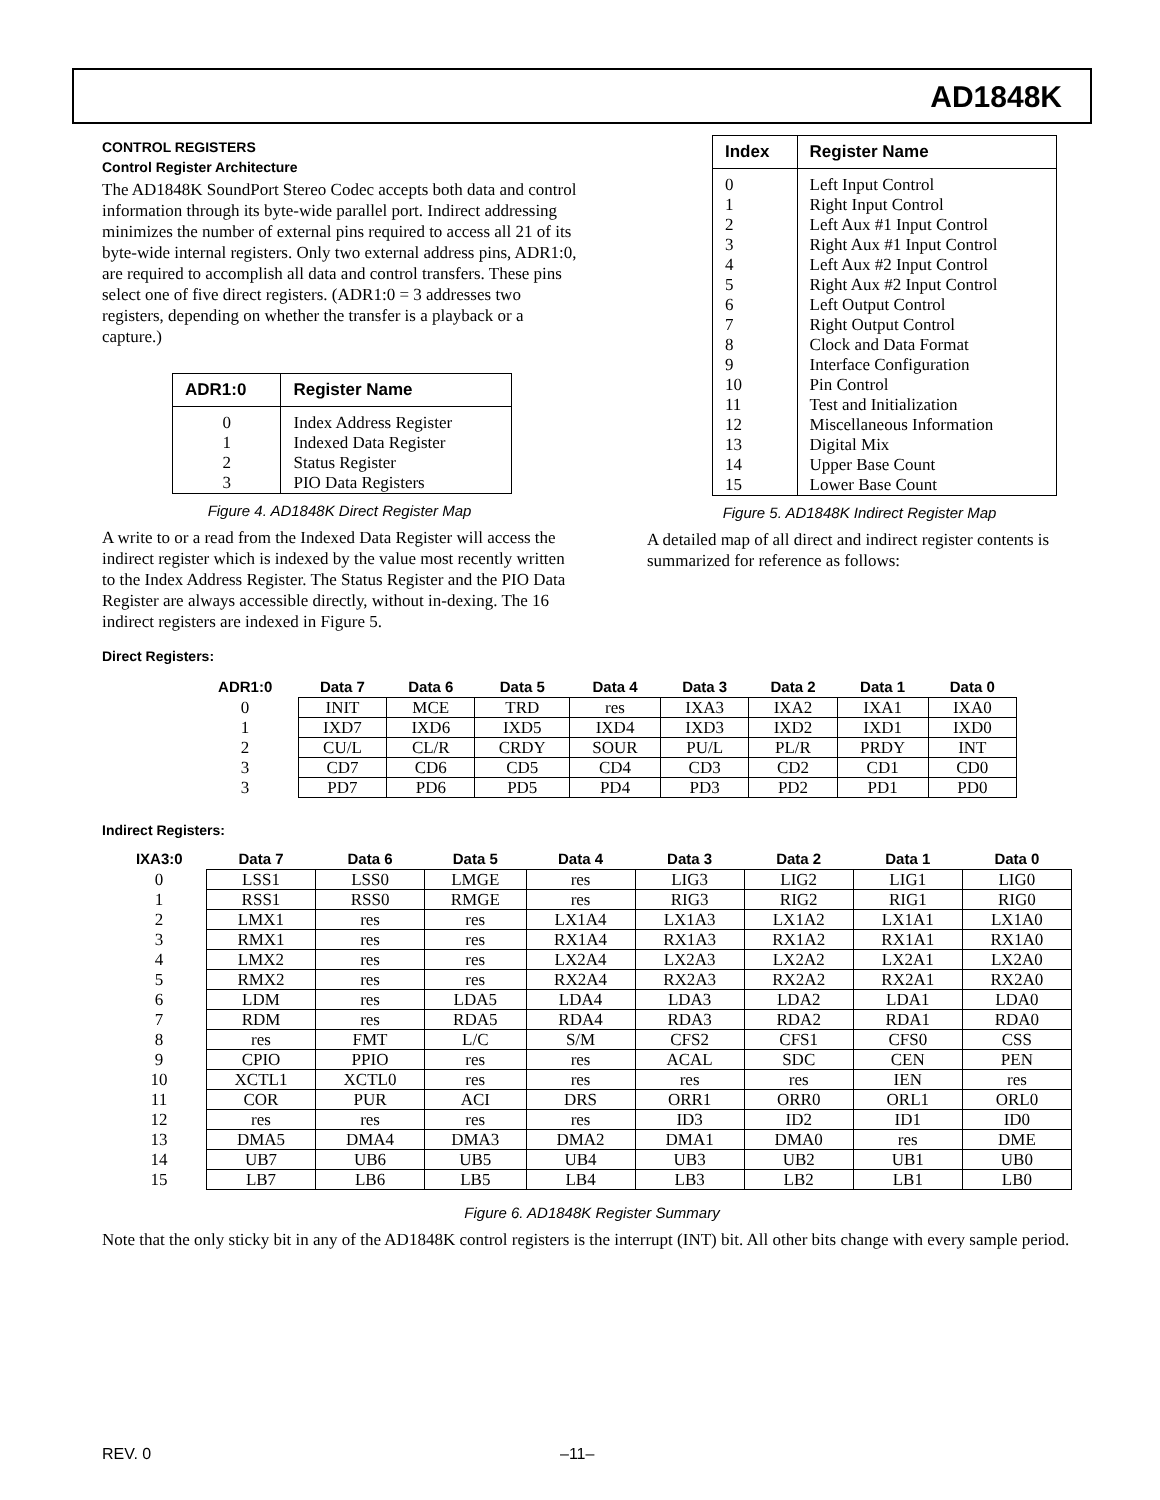AD1848K
CONTROL REGISTERS
Control Register Architecture
The AD1848K SoundPort Stereo Codec accepts both data and control information through its byte-wide parallel port. Indirect addressing minimizes the number of external pins required to access all 21 of its byte-wide internal registers. Only two external address pins, ADR1:0, are required to accomplish all data and control transfers. These pins select one of five direct registers. (ADR1:0 = 3 addresses two registers, depending on whether the transfer is a playback or a capture.)
| ADR1:0 | Register Name |
| --- | --- |
| 0 1 2 3 | Index Address Register Indexed Data Register Status Register PIO Data Registers |
Figure 4. AD1848K Direct Register Map
A write to or a read from the Indexed Data Register will access the indirect register which is indexed by the value most recently written to the Index Address Register. The Status Register and the PIO Data Register are always accessible directly, without in-dexing. The 16 indirect registers are indexed in Figure 5.
| Index | Register Name |
| --- | --- |
| 0 1 2 3 4 5 6 7 8 9 10 11 12 13 14 15 | Left Input Control Right Input Control Left Aux #1 Input Control Right Aux #1 Input Control Left Aux #2 Input Control Right Aux #2 Input Control Left Output Control Right Output Control Clock and Data Format Interface Configuration Pin Control Test and Initialization Miscellaneous Information Digital Mix Upper Base Count Lower Base Count |
Figure 5. AD1848K Indirect Register Map
A detailed map of all direct and indirect register contents is summarized for reference as follows:
Direct Registers:
| ADR1:0 | Data 7 | Data 6 | Data 5 | Data 4 | Data 3 | Data 2 | Data 1 | Data 0 |
| --- | --- | --- | --- | --- | --- | --- | --- | --- |
| 0 | INIT | MCE | TRD | res | IXA3 | IXA2 | IXA1 | IXA0 |
| 1 | IXD7 | IXD6 | IXD5 | IXD4 | IXD3 | IXD2 | IXD1 | IXD0 |
| 2 | CU/L | CL/R | CRDY | SOUR | PU/L | PL/R | PRDY | INT |
| 3 | CD7 | CD6 | CD5 | CD4 | CD3 | CD2 | CD1 | CD0 |
| 3 | PD7 | PD6 | PD5 | PD4 | PD3 | PD2 | PD1 | PD0 |
Indirect Registers:
| IXA3:0 | Data 7 | Data 6 | Data 5 | Data 4 | Data 3 | Data 2 | Data 1 | Data 0 |
| --- | --- | --- | --- | --- | --- | --- | --- | --- |
| 0 | LSS1 | LSS0 | LMGE | res | LIG3 | LIG2 | LIG1 | LIG0 |
| 1 | RSS1 | RSS0 | RMGE | res | RIG3 | RIG2 | RIG1 | RIG0 |
| 2 | LMX1 | res | res | LX1A4 | LX1A3 | LX1A2 | LX1A1 | LX1A0 |
| 3 | RMX1 | res | res | RX1A4 | RX1A3 | RX1A2 | RX1A1 | RX1A0 |
| 4 | LMX2 | res | res | LX2A4 | LX2A3 | LX2A2 | LX2A1 | LX2A0 |
| 5 | RMX2 | res | res | RX2A4 | RX2A3 | RX2A2 | RX2A1 | RX2A0 |
| 6 | LDM | res | LDA5 | LDA4 | LDA3 | LDA2 | LDA1 | LDA0 |
| 7 | RDM | res | RDA5 | RDA4 | RDA3 | RDA2 | RDA1 | RDA0 |
| 8 | res | FMT | L/C | S/M | CFS2 | CFS1 | CFS0 | CSS |
| 9 | CPIO | PPIO | res | res | ACAL | SDC | CEN | PEN |
| 10 | XCTL1 | XCTL0 | res | res | res | res | IEN | res |
| 11 | COR | PUR | ACI | DRS | ORR1 | ORR0 | ORL1 | ORL0 |
| 12 | res | res | res | res | ID3 | ID2 | ID1 | ID0 |
| 13 | DMA5 | DMA4 | DMA3 | DMA2 | DMA1 | DMA0 | res | DME |
| 14 | UB7 | UB6 | UB5 | UB4 | UB3 | UB2 | UB1 | UB0 |
| 15 | LB7 | LB6 | LB5 | LB4 | LB3 | LB2 | LB1 | LB0 |
Figure 6. AD1848K Register Summary
Note that the only sticky bit in any of the AD1848K control registers is the interrupt (INT) bit. All other bits change with every sample period.
REV. 0 –11–